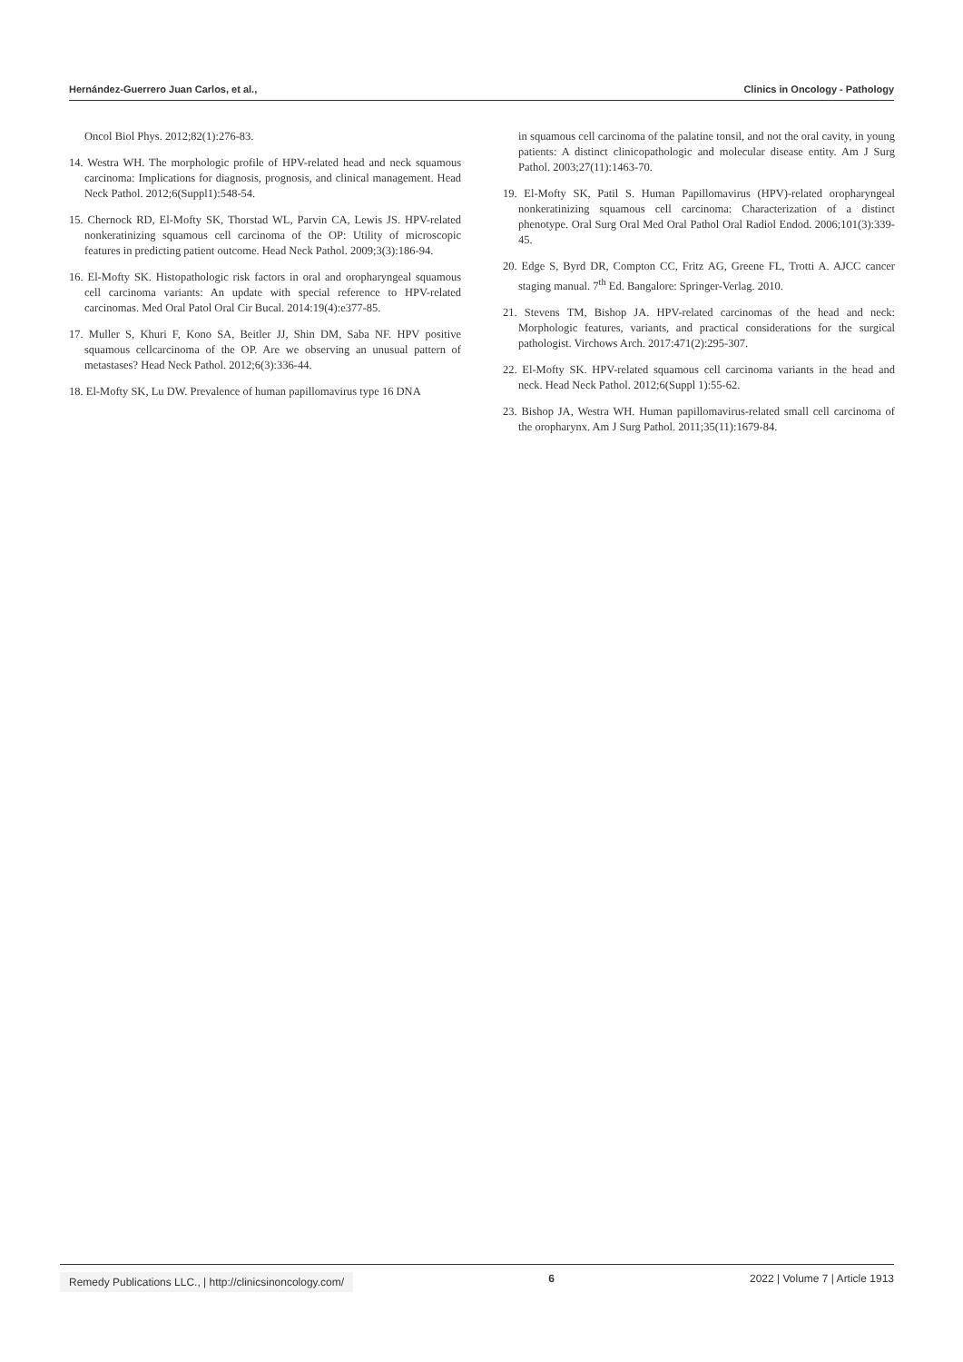Hernández-Guerrero Juan Carlos, et al., Clinics in Oncology - Pathology
Oncol Biol Phys. 2012;82(1):276-83.
14. Westra WH. The morphologic profile of HPV-related head and neck squamous carcinoma: Implications for diagnosis, prognosis, and clinical management. Head Neck Pathol. 2012;6(Suppl1):548-54.
15. Chernock RD, El-Mofty SK, Thorstad WL, Parvin CA, Lewis JS. HPV-related nonkeratinizing squamous cell carcinoma of the OP: Utility of microscopic features in predicting patient outcome. Head Neck Pathol. 2009;3(3):186-94.
16. El-Mofty SK. Histopathologic risk factors in oral and oropharyngeal squamous cell carcinoma variants: An update with special reference to HPV-related carcinomas. Med Oral Patol Oral Cir Bucal. 2014:19(4):e377-85.
17. Muller S, Khuri F, Kono SA, Beitler JJ, Shin DM, Saba NF. HPV positive squamous cellcarcinoma of the OP. Are we observing an unusual pattern of metastases? Head Neck Pathol. 2012;6(3):336-44.
18. El-Mofty SK, Lu DW. Prevalence of human papillomavirus type 16 DNA
in squamous cell carcinoma of the palatine tonsil, and not the oral cavity, in young patients: A distinct clinicopathologic and molecular disease entity. Am J Surg Pathol. 2003;27(11):1463-70.
19. El-Mofty SK, Patil S. Human Papillomavirus (HPV)-related oropharyngeal nonkeratinizing squamous cell carcinoma: Characterization of a distinct phenotype. Oral Surg Oral Med Oral Pathol Oral Radiol Endod. 2006;101(3):339-45.
20. Edge S, Byrd DR, Compton CC, Fritz AG, Greene FL, Trotti A. AJCC cancer staging manual. 7<sup>th</sup> Ed. Bangalore: Springer-Verlag. 2010.
21. Stevens TM, Bishop JA. HPV-related carcinomas of the head and neck: Morphologic features, variants, and practical considerations for the surgical pathologist. Virchows Arch. 2017:471(2):295-307.
22. El-Mofty SK. HPV-related squamous cell carcinoma variants in the head and neck. Head Neck Pathol. 2012;6(Suppl 1):55-62.
23. Bishop JA, Westra WH. Human papillomavirus-related small cell carcinoma of the oropharynx. Am J Surg Pathol. 2011;35(11):1679-84.
Remedy Publications LLC., | http://clinicsinoncology.com/ 6 2022 | Volume 7 | Article 1913